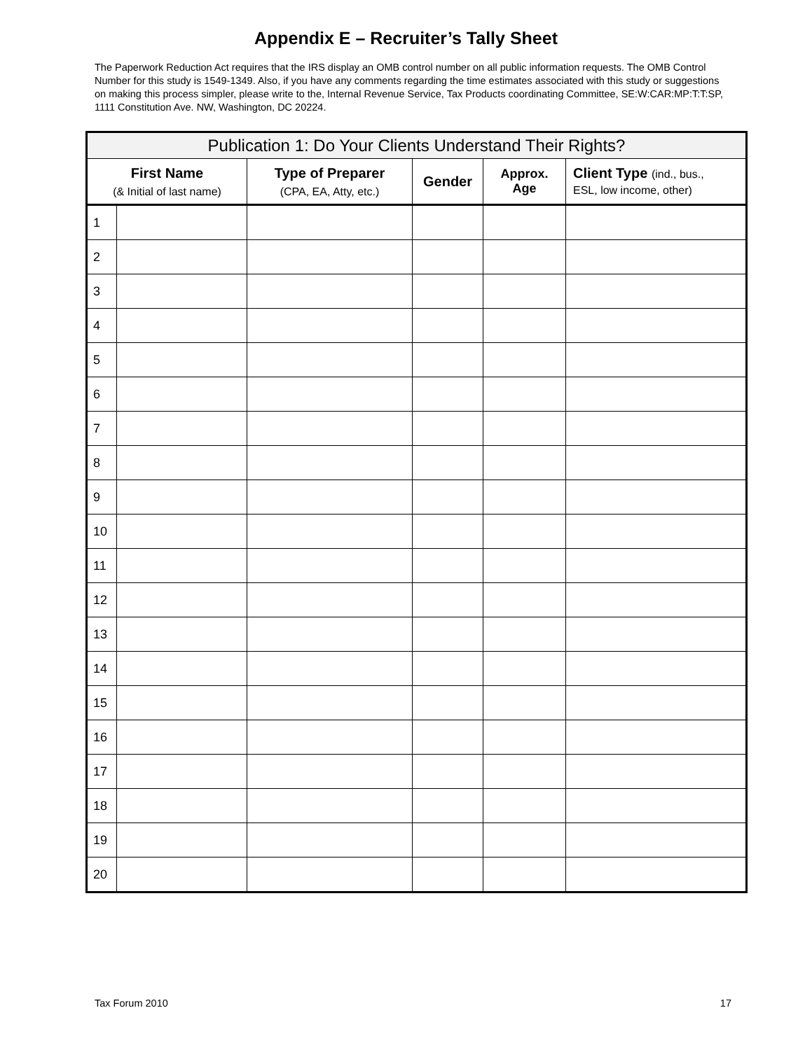Appendix E – Recruiter’s Tally Sheet
The Paperwork Reduction Act requires that the IRS display an OMB control number on all public information requests. The OMB Control Number for this study is 1549-1349. Also, if you have any comments regarding the time estimates associated with this study or suggestions on making this process simpler, please write to the, Internal Revenue Service, Tax Products coordinating Committee, SE:W:CAR:MP:T:T:SP, 1111 Constitution Ave. NW, Washington, DC 20224.
| Publication 1: Do Your Clients Understand Their Rights? | | | | | |
| --- | --- | --- | --- | --- | --- |
| First Name (& Initial of last name) | | Type of Preparer (CPA, EA, Atty, etc.) | Gender | Approx. Age | Client Type (ind., bus., ESL, low income, other) |
| 1 | | | | | |
| 2 | | | | | |
| 3 | | | | | |
| 4 | | | | | |
| 5 | | | | | |
| 6 | | | | | |
| 7 | | | | | |
| 8 | | | | | |
| 9 | | | | | |
| 10 | | | | | |
| 11 | | | | | |
| 12 | | | | | |
| 13 | | | | | |
| 14 | | | | | |
| 15 | | | | | |
| 16 | | | | | |
| 17 | | | | | |
| 18 | | | | | |
| 19 | | | | | |
| 20 | | | | | |
Tax Forum 2010 17